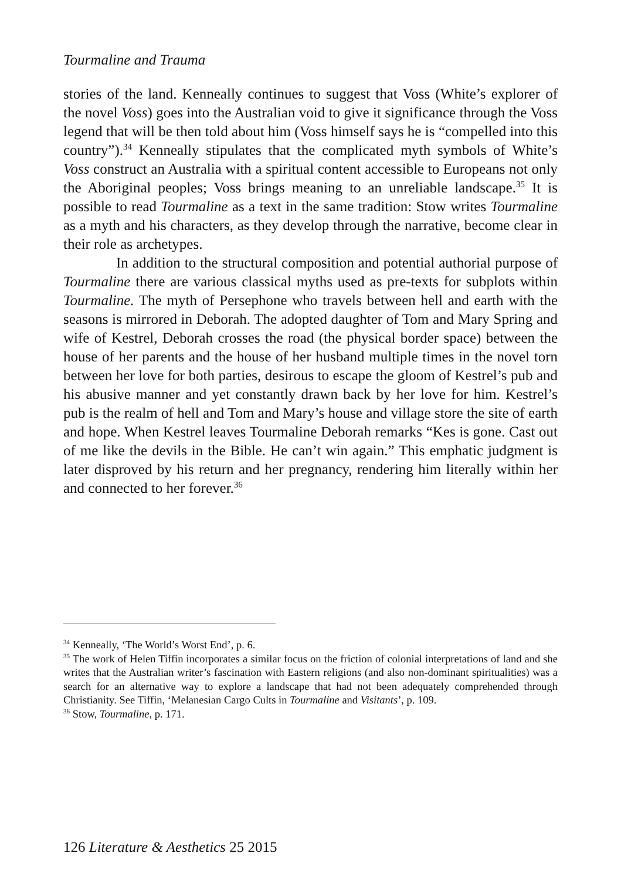Tourmaline and Trauma
stories of the land. Kenneally continues to suggest that Voss (White’s explorer of the novel Voss) goes into the Australian void to give it significance through the Voss legend that will be then told about him (Voss himself says he is “compelled into this country”).<sup>34</sup> Kenneally stipulates that the complicated myth symbols of White’s Voss construct an Australia with a spiritual content accessible to Europeans not only the Aboriginal peoples; Voss brings meaning to an unreliable landscape.<sup>35</sup> It is possible to read Tourmaline as a text in the same tradition: Stow writes Tourmaline as a myth and his characters, as they develop through the narrative, become clear in their role as archetypes.
In addition to the structural composition and potential authorial purpose of Tourmaline there are various classical myths used as pre-texts for subplots within Tourmaline. The myth of Persephone who travels between hell and earth with the seasons is mirrored in Deborah. The adopted daughter of Tom and Mary Spring and wife of Kestrel, Deborah crosses the road (the physical border space) between the house of her parents and the house of her husband multiple times in the novel torn between her love for both parties, desirous to escape the gloom of Kestrel’s pub and his abusive manner and yet constantly drawn back by her love for him. Kestrel’s pub is the realm of hell and Tom and Mary’s house and village store the site of earth and hope. When Kestrel leaves Tourmaline Deborah remarks “Kes is gone. Cast out of me like the devils in the Bible. He can’t win again.” This emphatic judgment is later disproved by his return and her pregnancy, rendering him literally within her and connected to her forever.<sup>36</sup>
<sup>34</sup> Kenneally, ‘The World’s Worst End’, p. 6.
<sup>35</sup> The work of Helen Tiffin incorporates a similar focus on the friction of colonial interpretations of land and she writes that the Australian writer’s fascination with Eastern religions (and also non-dominant spiritualities) was a search for an alternative way to explore a landscape that had not been adequately comprehended through Christianity. See Tiffin, ‘Melanesian Cargo Cults in Tourmaline and Visitants’, p. 109.
<sup>36</sup> Stow, Tourmaline, p. 171.
126 Literature & Aesthetics 25 2015